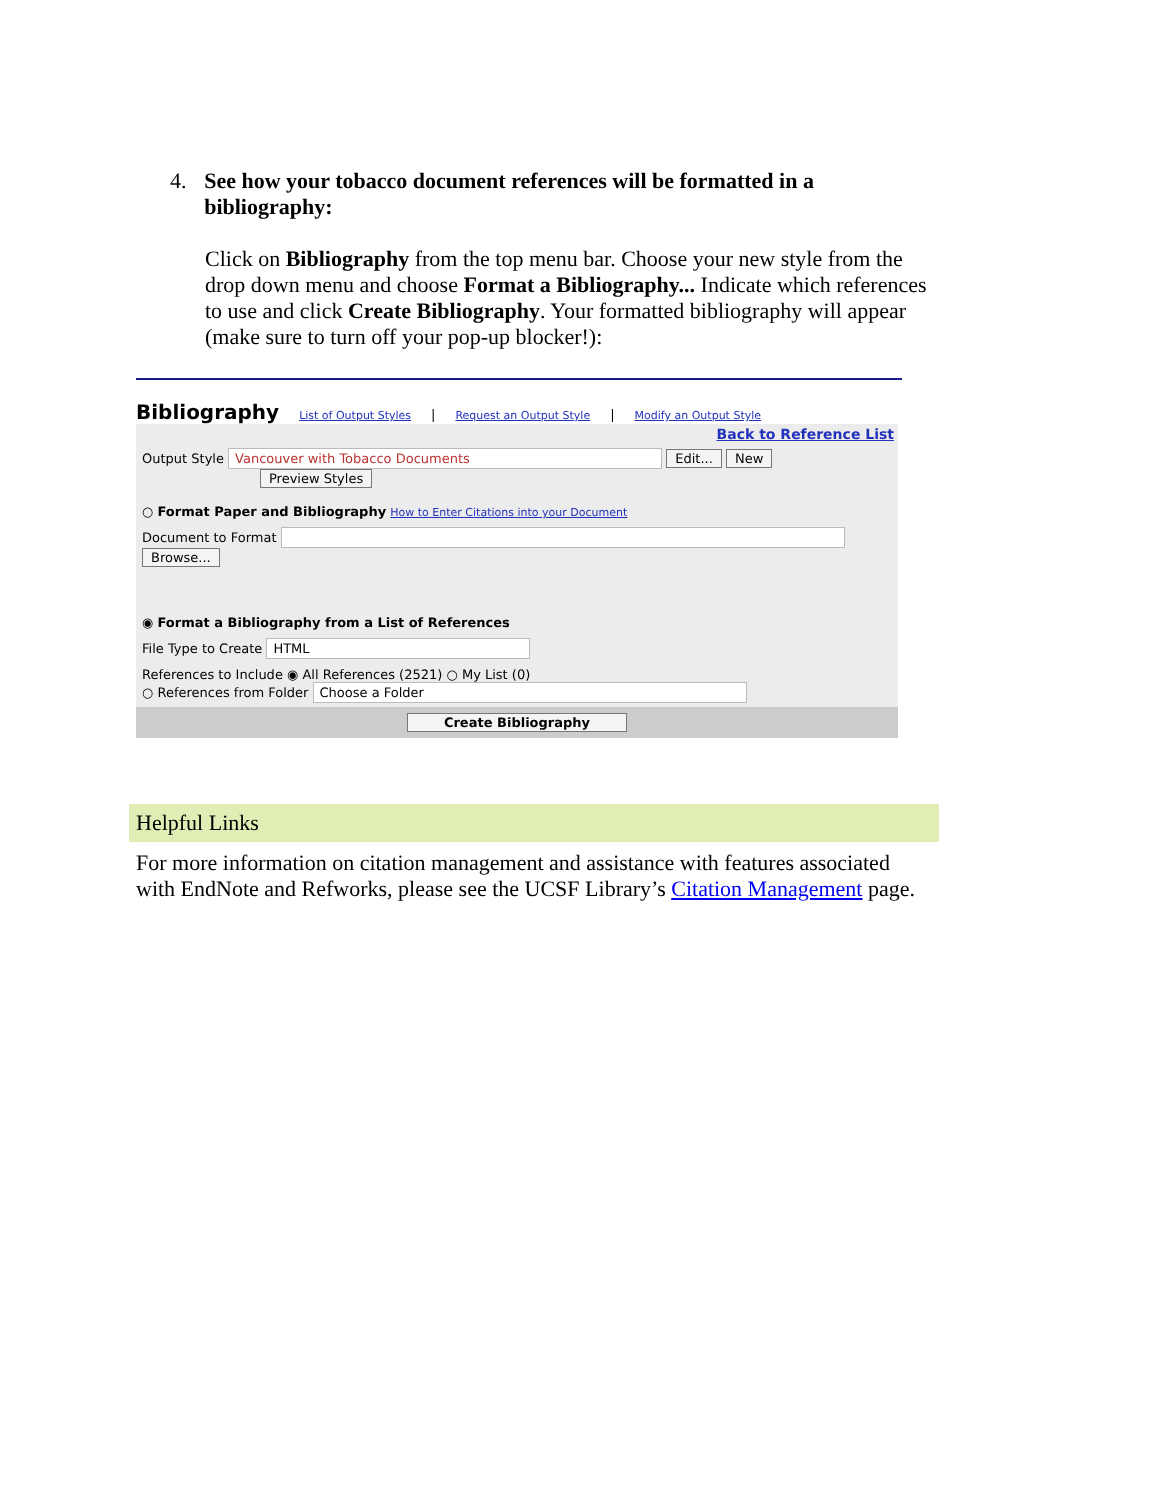4. See how your tobacco document references will be formatted in a bibliography:
Click on Bibliography from the top menu bar. Choose your new style from the drop down menu and choose Format a Bibliography... Indicate which references to use and click Create Bibliography. Your formatted bibliography will appear (make sure to turn off your pop-up blocker!):
Bibliography List of Output Styles | Request an Output Style | Modify an Output Style
Back to Reference List
Output Style Vancouver with Tobacco Documents Edit... New
Preview Styles
○ Format Paper and Bibliography How to Enter Citations into your Document
Document to Format Browse...
◉ Format a Bibliography from a List of References
File Type to Create HTML
References to Include ◉ All References (2521) ○ My List (0)
○ References from Folder Choose a Folder
Create Bibliography
Helpful Links
For more information on citation management and assistance with features associated with EndNote and Refworks, please see the UCSF Library’s Citation Management page.